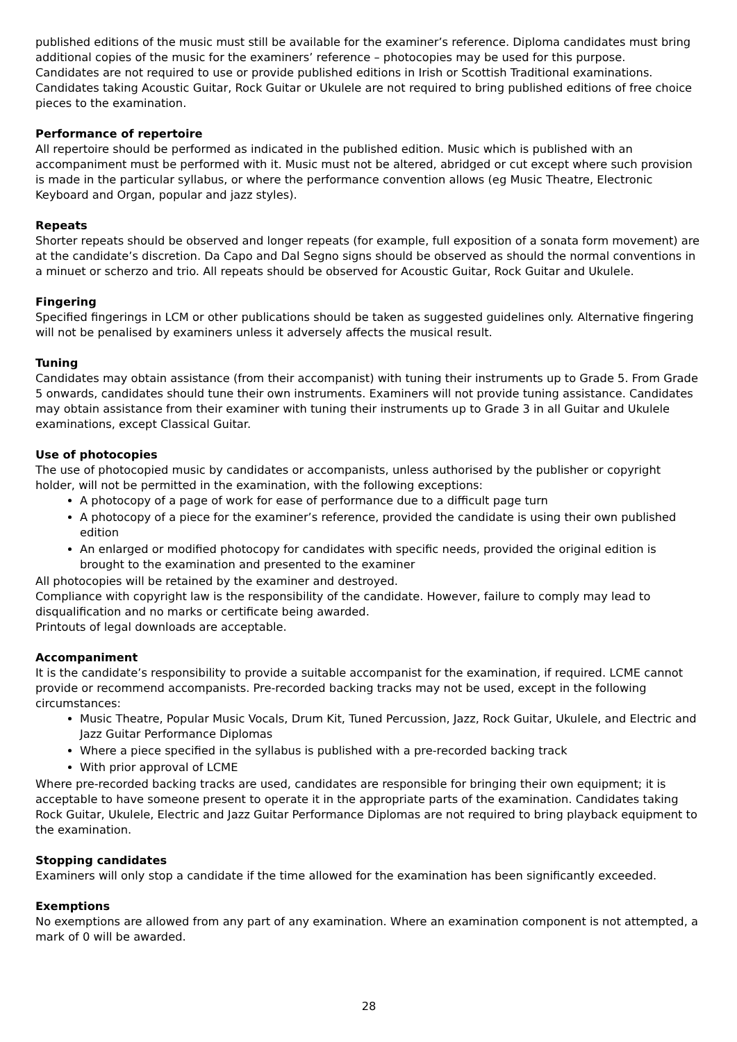published editions of the music must still be available for the examiner’s reference. Diploma candidates must bring additional copies of the music for the examiners’ reference – photocopies may be used for this purpose.
Candidates are not required to use or provide published editions in Irish or Scottish Traditional examinations. Candidates taking Acoustic Guitar, Rock Guitar or Ukulele are not required to bring published editions of free choice pieces to the examination.
Performance of repertoire
All repertoire should be performed as indicated in the published edition. Music which is published with an accompaniment must be performed with it. Music must not be altered, abridged or cut except where such provision is made in the particular syllabus, or where the performance convention allows (eg Music Theatre, Electronic Keyboard and Organ, popular and jazz styles).
Repeats
Shorter repeats should be observed and longer repeats (for example, full exposition of a sonata form movement) are at the candidate’s discretion. Da Capo and Dal Segno signs should be observed as should the normal conventions in a minuet or scherzo and trio. All repeats should be observed for Acoustic Guitar, Rock Guitar and Ukulele.
Fingering
Specified fingerings in LCM or other publications should be taken as suggested guidelines only. Alternative fingering will not be penalised by examiners unless it adversely affects the musical result.
Tuning
Candidates may obtain assistance (from their accompanist) with tuning their instruments up to Grade 5. From Grade 5 onwards, candidates should tune their own instruments. Examiners will not provide tuning assistance. Candidates may obtain assistance from their examiner with tuning their instruments up to Grade 3 in all Guitar and Ukulele examinations, except Classical Guitar.
Use of photocopies
The use of photocopied music by candidates or accompanists, unless authorised by the publisher or copyright holder, will not be permitted in the examination, with the following exceptions:
A photocopy of a page of work for ease of performance due to a difficult page turn
A photocopy of a piece for the examiner’s reference, provided the candidate is using their own published edition
An enlarged or modified photocopy for candidates with specific needs, provided the original edition is brought to the examination and presented to the examiner
All photocopies will be retained by the examiner and destroyed.
Compliance with copyright law is the responsibility of the candidate. However, failure to comply may lead to disqualification and no marks or certificate being awarded.
Printouts of legal downloads are acceptable.
Accompaniment
It is the candidate’s responsibility to provide a suitable accompanist for the examination, if required. LCME cannot provide or recommend accompanists. Pre-recorded backing tracks may not be used, except in the following circumstances:
Music Theatre, Popular Music Vocals, Drum Kit, Tuned Percussion, Jazz, Rock Guitar, Ukulele, and Electric and Jazz Guitar Performance Diplomas
Where a piece specified in the syllabus is published with a pre-recorded backing track
With prior approval of LCME
Where pre-recorded backing tracks are used, candidates are responsible for bringing their own equipment; it is acceptable to have someone present to operate it in the appropriate parts of the examination. Candidates taking Rock Guitar, Ukulele, Electric and Jazz Guitar Performance Diplomas are not required to bring playback equipment to the examination.
Stopping candidates
Examiners will only stop a candidate if the time allowed for the examination has been significantly exceeded.
Exemptions
No exemptions are allowed from any part of any examination. Where an examination component is not attempted, a mark of 0 will be awarded.
28